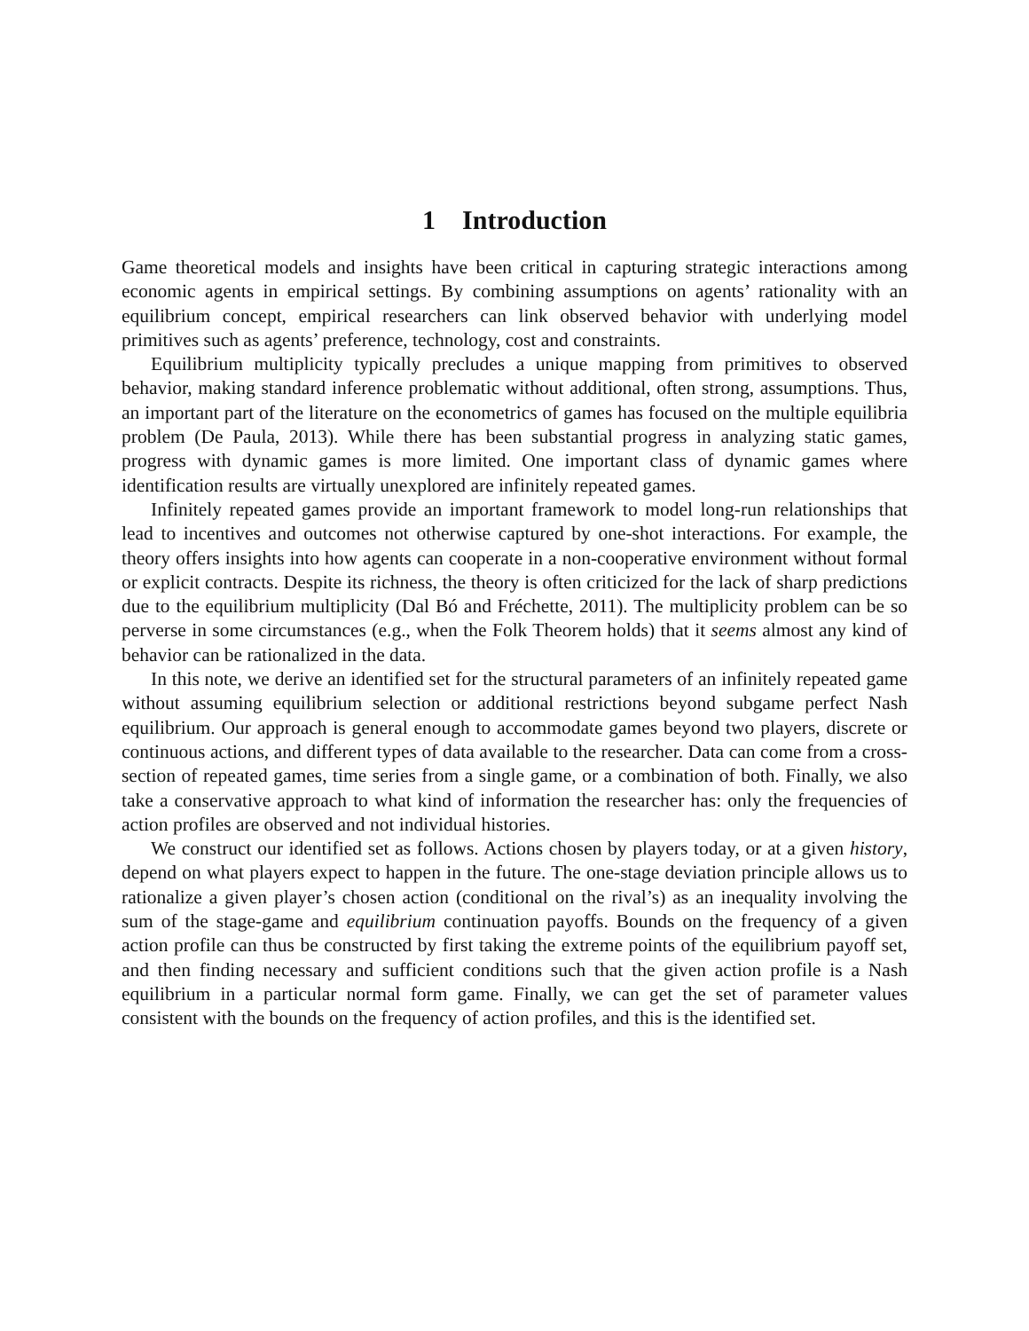1 Introduction
Game theoretical models and insights have been critical in capturing strategic interactions among economic agents in empirical settings. By combining assumptions on agents’ rationality with an equilibrium concept, empirical researchers can link observed behavior with underlying model primitives such as agents’ preference, technology, cost and constraints.
Equilibrium multiplicity typically precludes a unique mapping from primitives to observed behavior, making standard inference problematic without additional, often strong, assumptions. Thus, an important part of the literature on the econometrics of games has focused on the multiple equilibria problem (De Paula, 2013). While there has been substantial progress in analyzing static games, progress with dynamic games is more limited. One important class of dynamic games where identification results are virtually unexplored are infinitely repeated games.
Infinitely repeated games provide an important framework to model long-run relationships that lead to incentives and outcomes not otherwise captured by one-shot interactions. For example, the theory offers insights into how agents can cooperate in a non-cooperative environment without formal or explicit contracts. Despite its richness, the theory is often criticized for the lack of sharp predictions due to the equilibrium multiplicity (Dal Bó and Fréchette, 2011). The multiplicity problem can be so perverse in some circumstances (e.g., when the Folk Theorem holds) that it seems almost any kind of behavior can be rationalized in the data.
In this note, we derive an identified set for the structural parameters of an infinitely repeated game without assuming equilibrium selection or additional restrictions beyond subgame perfect Nash equilibrium. Our approach is general enough to accommodate games beyond two players, discrete or continuous actions, and different types of data available to the researcher. Data can come from a cross-section of repeated games, time series from a single game, or a combination of both. Finally, we also take a conservative approach to what kind of information the researcher has: only the frequencies of action profiles are observed and not individual histories.
We construct our identified set as follows. Actions chosen by players today, or at a given history, depend on what players expect to happen in the future. The one-stage deviation principle allows us to rationalize a given player’s chosen action (conditional on the rival’s) as an inequality involving the sum of the stage-game and equilibrium continuation payoffs. Bounds on the frequency of a given action profile can thus be constructed by first taking the extreme points of the equilibrium payoff set, and then finding necessary and sufficient conditions such that the given action profile is a Nash equilibrium in a particular normal form game. Finally, we can get the set of parameter values consistent with the bounds on the frequency of action profiles, and this is the identified set.